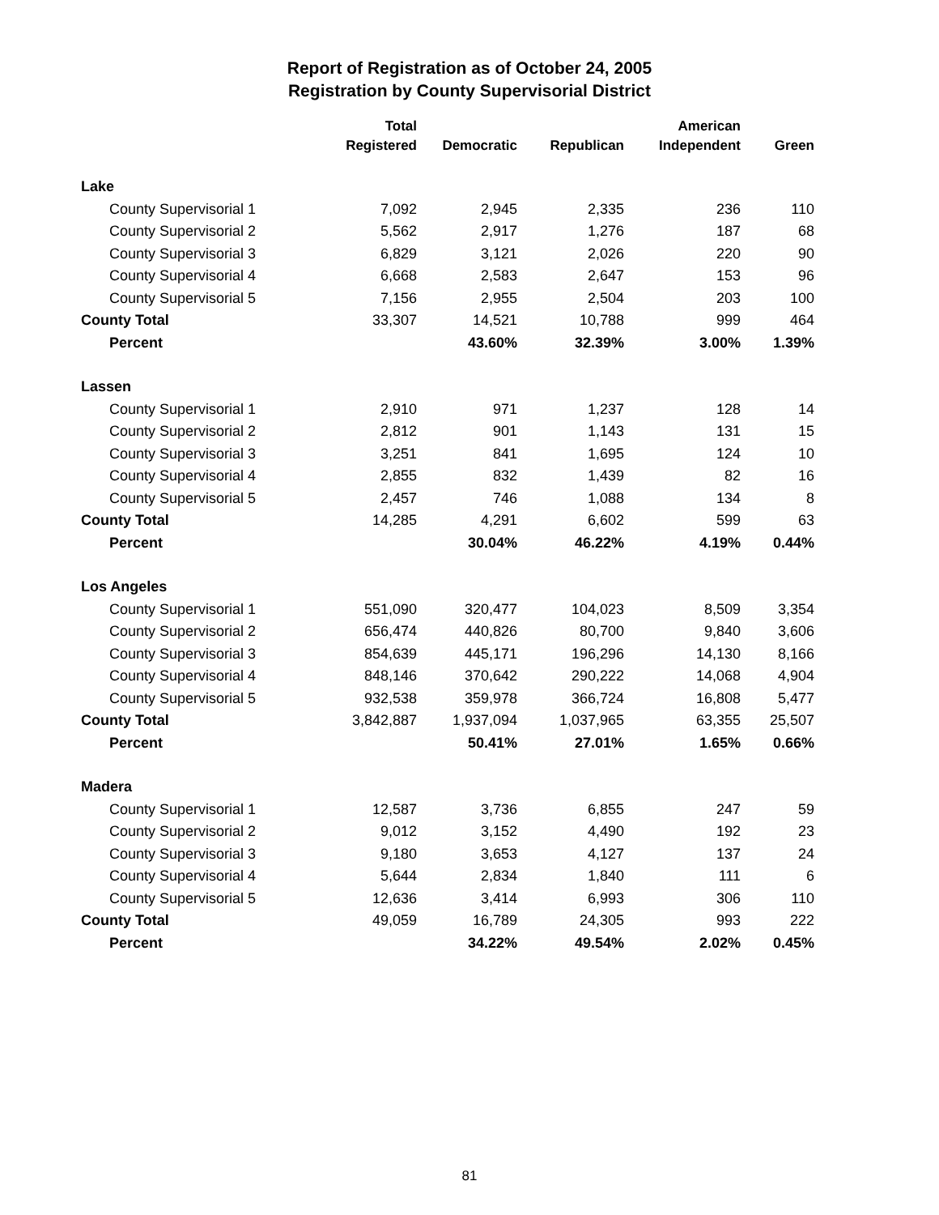Report of Registration as of October 24, 2005
Registration by County Supervisorial District
| | Total | | | American | |
| --- | --- | --- | --- | --- | --- |
| | Registered | Democratic | Republican | Independent | Green |
| Lake | | | | | |
| County Supervisorial 1 | 7,092 | 2,945 | 2,335 | 236 | 110 |
| County Supervisorial 2 | 5,562 | 2,917 | 1,276 | 187 | 68 |
| County Supervisorial 3 | 6,829 | 3,121 | 2,026 | 220 | 90 |
| County Supervisorial 4 | 6,668 | 2,583 | 2,647 | 153 | 96 |
| County Supervisorial 5 | 7,156 | 2,955 | 2,504 | 203 | 100 |
| County Total | 33,307 | 14,521 | 10,788 | 999 | 464 |
| Percent | | 43.60% | 32.39% | 3.00% | 1.39% |
| Lassen | | | | | |
| County Supervisorial 1 | 2,910 | 971 | 1,237 | 128 | 14 |
| County Supervisorial 2 | 2,812 | 901 | 1,143 | 131 | 15 |
| County Supervisorial 3 | 3,251 | 841 | 1,695 | 124 | 10 |
| County Supervisorial 4 | 2,855 | 832 | 1,439 | 82 | 16 |
| County Supervisorial 5 | 2,457 | 746 | 1,088 | 134 | 8 |
| County Total | 14,285 | 4,291 | 6,602 | 599 | 63 |
| Percent | | 30.04% | 46.22% | 4.19% | 0.44% |
| Los Angeles | | | | | |
| County Supervisorial 1 | 551,090 | 320,477 | 104,023 | 8,509 | 3,354 |
| County Supervisorial 2 | 656,474 | 440,826 | 80,700 | 9,840 | 3,606 |
| County Supervisorial 3 | 854,639 | 445,171 | 196,296 | 14,130 | 8,166 |
| County Supervisorial 4 | 848,146 | 370,642 | 290,222 | 14,068 | 4,904 |
| County Supervisorial 5 | 932,538 | 359,978 | 366,724 | 16,808 | 5,477 |
| County Total | 3,842,887 | 1,937,094 | 1,037,965 | 63,355 | 25,507 |
| Percent | | 50.41% | 27.01% | 1.65% | 0.66% |
| Madera | | | | | |
| County Supervisorial 1 | 12,587 | 3,736 | 6,855 | 247 | 59 |
| County Supervisorial 2 | 9,012 | 3,152 | 4,490 | 192 | 23 |
| County Supervisorial 3 | 9,180 | 3,653 | 4,127 | 137 | 24 |
| County Supervisorial 4 | 5,644 | 2,834 | 1,840 | 111 | 6 |
| County Supervisorial 5 | 12,636 | 3,414 | 6,993 | 306 | 110 |
| County Total | 49,059 | 16,789 | 24,305 | 993 | 222 |
| Percent | | 34.22% | 49.54% | 2.02% | 0.45% |
81